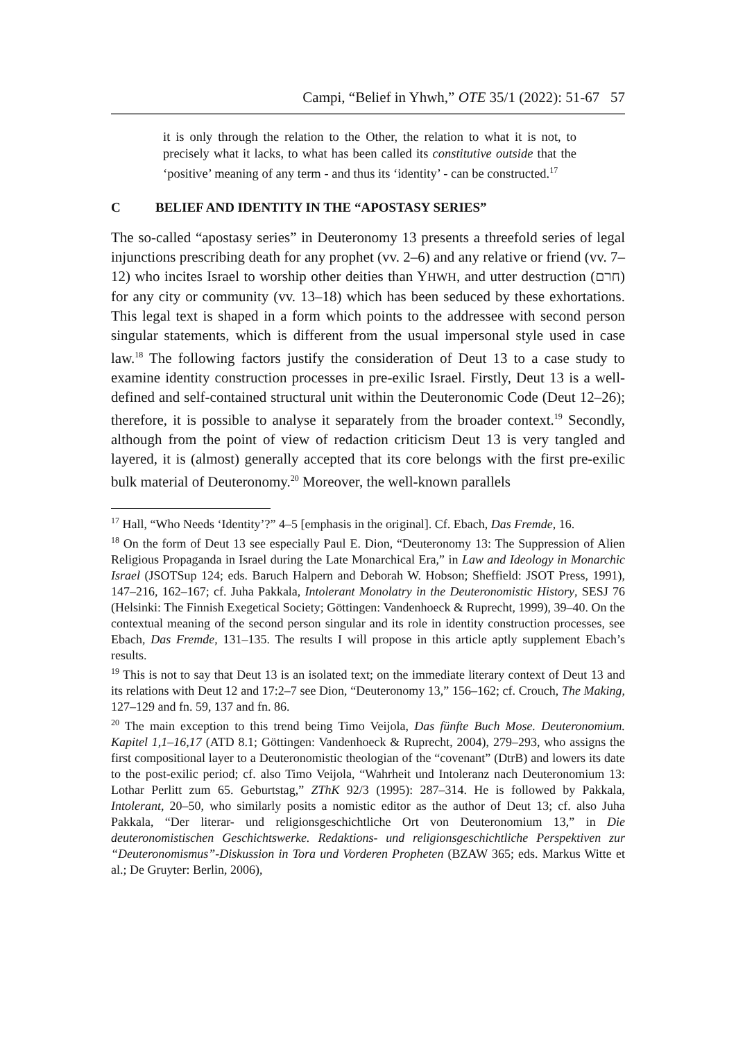Campi, “Belief in Yhwh,” OTE 35/1 (2022): 51-67 57
it is only through the relation to the Other, the relation to what it is not, to precisely what it lacks, to what has been called its constitutive outside that the ‘positive’ meaning of any term - and thus its ‘identity’ - can be constructed.<sup>17</sup>
C BELIEF AND IDENTITY IN THE “APOSTASY SERIES”
The so-called “apostasy series” in Deuteronomy 13 presents a threefold series of legal injunctions prescribing death for any prophet (vv. 2–6) and any relative or friend (vv. 7–12) who incites Israel to worship other deities than YHWH, and utter destruction (חרם) for any city or community (vv. 13–18) which has been seduced by these exhortations. This legal text is shaped in a form which points to the addressee with second person singular statements, which is different from the usual impersonal style used in case law.<sup>18</sup> The following factors justify the consideration of Deut 13 to a case study to examine identity construction processes in pre-exilic Israel. Firstly, Deut 13 is a well-defined and self-contained structural unit within the Deuteronomic Code (Deut 12–26); therefore, it is possible to analyse it separately from the broader context.<sup>19</sup> Secondly, although from the point of view of redaction criticism Deut 13 is very tangled and layered, it is (almost) generally accepted that its core belongs with the first pre-exilic bulk material of Deuteronomy.<sup>20</sup> Moreover, the well-known parallels
<sup>17</sup> Hall, “Who Needs ‘Identity’?” 4–5 [emphasis in the original]. Cf. Ebach, Das Fremde, 16.
<sup>18</sup> On the form of Deut 13 see especially Paul E. Dion, “Deuteronomy 13: The Suppression of Alien Religious Propaganda in Israel during the Late Monarchical Era,” in Law and Ideology in Monarchic Israel (JSOTSup 124; eds. Baruch Halpern and Deborah W. Hobson; Sheffield: JSOT Press, 1991), 147–216, 162–167; cf. Juha Pakkala, Intolerant Monolatry in the Deuteronomistic History, SESJ 76 (Helsinki: The Finnish Exegetical Society; Göttingen: Vandenhoeck & Ruprecht, 1999), 39–40. On the contextual meaning of the second person singular and its role in identity construction processes, see Ebach, Das Fremde, 131–135. The results I will propose in this article aptly supplement Ebach’s results.
<sup>19</sup> This is not to say that Deut 13 is an isolated text; on the immediate literary context of Deut 13 and its relations with Deut 12 and 17:2–7 see Dion, “Deuteronomy 13,” 156–162; cf. Crouch, The Making, 127–129 and fn. 59, 137 and fn. 86.
<sup>20</sup> The main exception to this trend being Timo Veijola, Das fünfte Buch Mose. Deuteronomium. Kapitel 1,1–16,17 (ATD 8.1; Göttingen: Vandenhoeck & Ruprecht, 2004), 279–293, who assigns the first compositional layer to a Deuteronomistic theologian of the “covenant” (DtrB) and lowers its date to the post-exilic period; cf. also Timo Veijola, “Wahrheit und Intoleranz nach Deuteronomium 13: Lothar Perlitt zum 65. Geburtstag,” ZThK 92/3 (1995): 287–314. He is followed by Pakkala, Intolerant, 20–50, who similarly posits a nomistic editor as the author of Deut 13; cf. also Juha Pakkala, “Der literar- und religionsgeschichtliche Ort von Deuteronomium 13,” in Die deuteronomistischen Geschichtswerke. Redaktions- und religionsgeschichtliche Perspektiven zur “Deuteronomismus”-Diskussion in Tora und Vorderen Propheten (BZAW 365; eds. Markus Witte et al.; De Gruyter: Berlin, 2006),